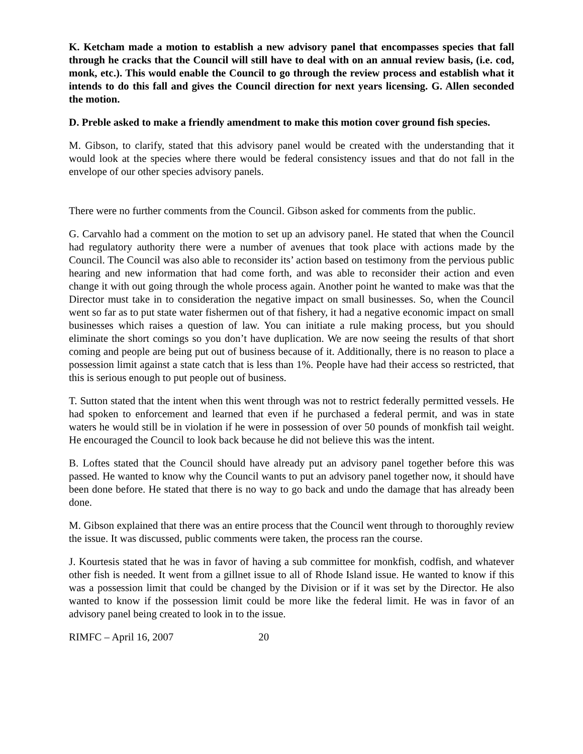K. Ketcham made a motion to establish a new advisory panel that encompasses species that fall through he cracks that the Council will still have to deal with on an annual review basis, (i.e. cod, monk, etc.). This would enable the Council to go through the review process and establish what it intends to do this fall and gives the Council direction for next years licensing. G. Allen seconded the motion.
D. Preble asked to make a friendly amendment to make this motion cover ground fish species.
M. Gibson, to clarify, stated that this advisory panel would be created with the understanding that it would look at the species where there would be federal consistency issues and that do not fall in the envelope of our other species advisory panels.
There were no further comments from the Council. Gibson asked for comments from the public.
G. Carvahlo had a comment on the motion to set up an advisory panel. He stated that when the Council had regulatory authority there were a number of avenues that took place with actions made by the Council. The Council was also able to reconsider its’ action based on testimony from the pervious public hearing and new information that had come forth, and was able to reconsider their action and even change it with out going through the whole process again. Another point he wanted to make was that the Director must take in to consideration the negative impact on small businesses. So, when the Council went so far as to put state water fishermen out of that fishery, it had a negative economic impact on small businesses which raises a question of law. You can initiate a rule making process, but you should eliminate the short comings so you don’t have duplication. We are now seeing the results of that short coming and people are being put out of business because of it. Additionally, there is no reason to place a possession limit against a state catch that is less than 1%. People have had their access so restricted, that this is serious enough to put people out of business.
T. Sutton stated that the intent when this went through was not to restrict federally permitted vessels. He had spoken to enforcement and learned that even if he purchased a federal permit, and was in state waters he would still be in violation if he were in possession of over 50 pounds of monkfish tail weight. He encouraged the Council to look back because he did not believe this was the intent.
B. Loftes stated that the Council should have already put an advisory panel together before this was passed. He wanted to know why the Council wants to put an advisory panel together now, it should have been done before. He stated that there is no way to go back and undo the damage that has already been done.
M. Gibson explained that there was an entire process that the Council went through to thoroughly review the issue. It was discussed, public comments were taken, the process ran the course.
J. Kourtesis stated that he was in favor of having a sub committee for monkfish, codfish, and whatever other fish is needed. It went from a gillnet issue to all of Rhode Island issue. He wanted to know if this was a possession limit that could be changed by the Division or if it was set by the Director. He also wanted to know if the possession limit could be more like the federal limit. He was in favor of an advisory panel being created to look in to the issue.
RIMFC – April 16, 2007 20